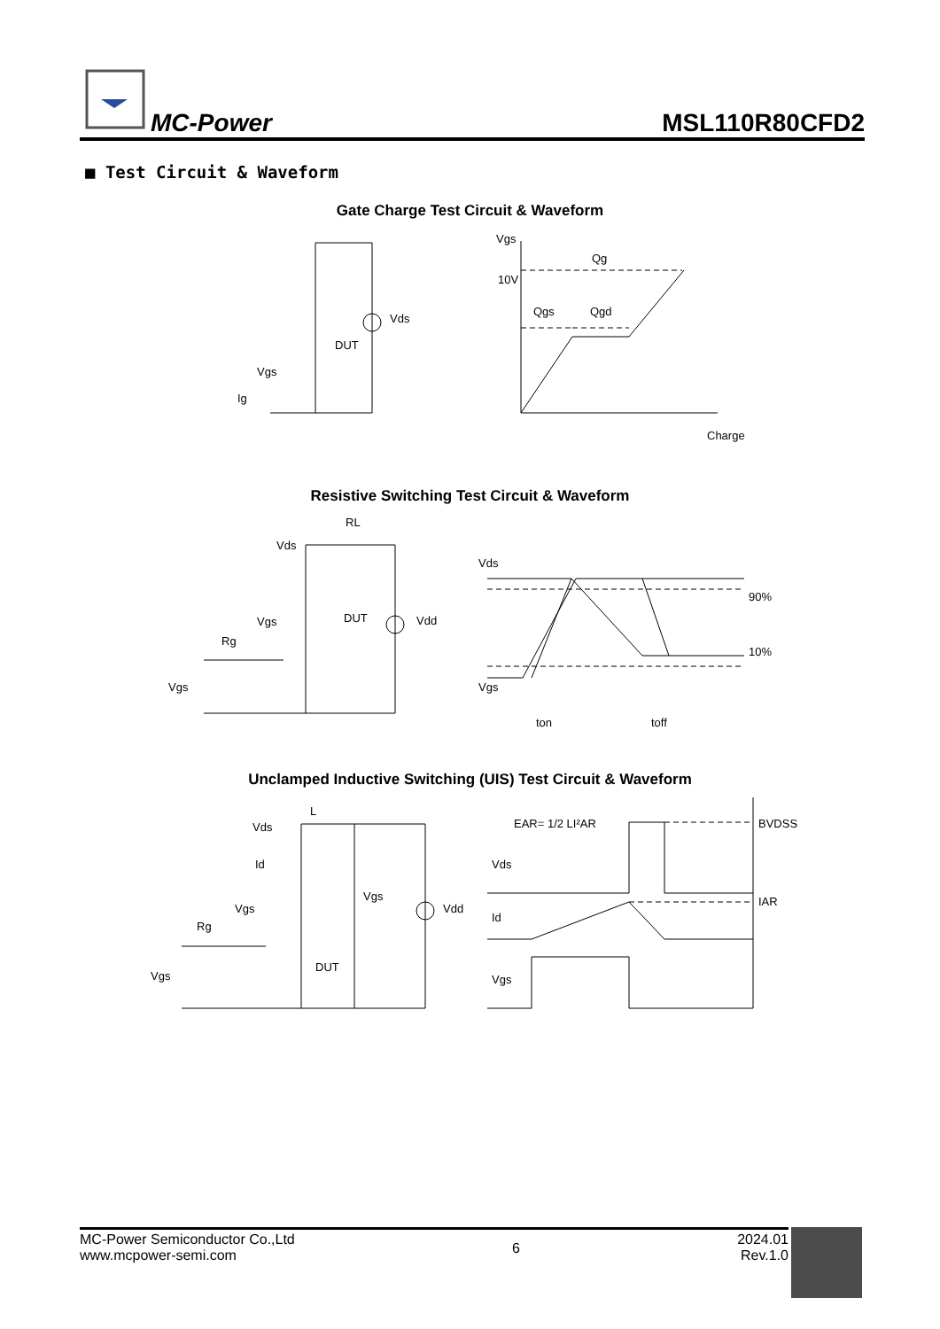MC-Power
MSL110R80CFD2
■ Test Circuit & Waveform
Gate Charge Test Circuit & Waveform
Vds
DUT
Vgs
Ig
Vgs
10V
Qg
Qgs
Qgd
Charge
Resistive Switching Test Circuit & Waveform
RL
Vds
DUT
Vdd
Vgs
Rg
Vgs
Vds
Vgs
90%
10%
ton
toff
Unclamped Inductive Switching (UIS) Test Circuit & Waveform
L
Vds
Id
Vgs
Vdd
Vgs
Rg
DUT
Vgs
EAR= 1/2 LI²AR
Vds
Id
Vgs
BVDSS
IAR
MC-Power Semiconductor Co.,Ltd
www.mcpower-semi.com
6
2024.01
Rev.1.0